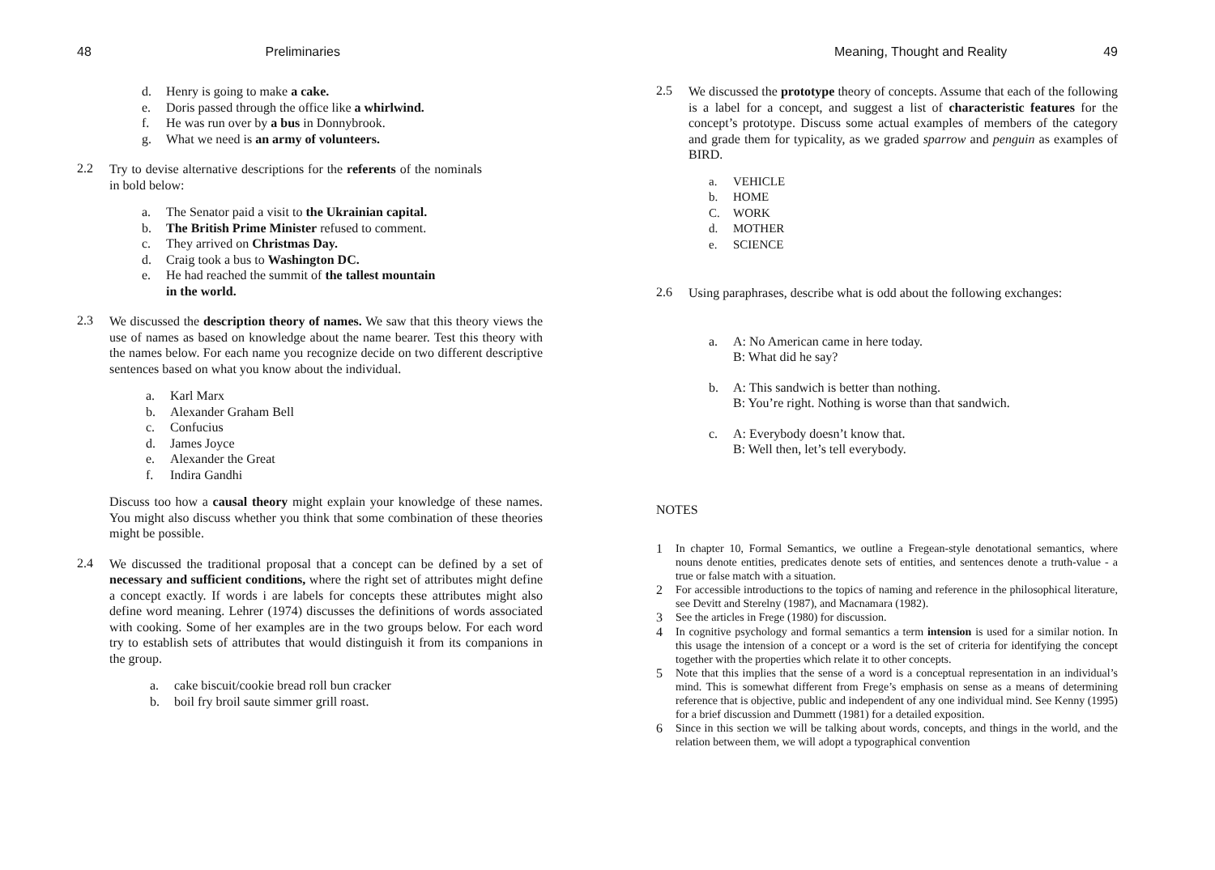48 Preliminaries
d. Henry is going to make a cake.
e. Doris passed through the office like a whirlwind.
f. He was run over by a bus in Donnybrook.
g. What we need is an army of volunteers.
2.2
Try to devise alternative descriptions for the referents of the nominals in bold below:
a. The Senator paid a visit to the Ukrainian capital.
b. The British Prime Minister refused to comment.
c. They arrived on Christmas Day.
d. Craig took a bus to Washington DC.
e. He had reached the summit of the tallest mountain
in the world.
2.3
We discussed the description theory of names. We saw that this theory views the use of names as based on knowledge about the name bearer. Test this theory with the names below. For each name you recognize decide on two different descriptive sentences based on what you know about the individual.
a. Karl Marx
b. Alexander Graham Bell
c. Confucius
d. James Joyce
e. Alexander the Great
f. Indira Gandhi
Discuss too how a causal theory might explain your knowledge of these names. You might also discuss whether you think that some combination of these theories might be possible.
2.4
We discussed the traditional proposal that a concept can be defined by a set of necessary and sufficient conditions, where the right set of attributes might define a concept exactly. If words i are labels for concepts these attributes might also define word meaning. Lehrer (1974) discusses the definitions of words associated with cooking. Some of her examples are in the two groups below. For each word try to establish sets of attributes that would distinguish it from its companions in the group.
a. cake biscuit/cookie bread roll bun cracker
b. boil fry broil saute simmer grill roast.
Meaning, Thought and Reality 49
2.5
We discussed the prototype theory of concepts. Assume that each of the following is a label for a concept, and suggest a list of characteristic features for the concept’s prototype. Discuss some actual examples of members of the category and grade them for typicality, as we graded sparrow and penguin as examples of BIRD.
a. VEHICLE
b. HOME
C. WORK
d. MOTHER
e. SCIENCE
2.6
Using paraphrases, describe what is odd about the following exchanges:
a. A: No American came in here today.
B: What did he say?
b. A: This sandwich is better than nothing.
B: You’re right. Nothing is worse than that sandwich.
c. A: Everybody doesn’t know that.
B: Well then, let’s tell everybody.
NOTES
1
In chapter 10, Formal Semantics, we outline a Fregean-style denotational semantics, where nouns denote entities, predicates denote sets of entities, and sentences denote a truth-value - a true or false match with a situation.
2
For accessible introductions to the topics of naming and reference in the philosophical literature, see Devitt and Sterelny (1987), and Macnamara (1982).
3
See the articles in Frege (1980) for discussion.
4
In cognitive psychology and formal semantics a term intension is used for a similar notion. In this usage the intension of a concept or a word is the set of criteria for identifying the concept together with the properties which relate it to other concepts.
5
Note that this implies that the sense of a word is a conceptual representation in an individual’s mind. This is somewhat different from Frege’s emphasis on sense as a means of determining reference that is objective, public and independent of any one individual mind. See Kenny (1995) for a brief discussion and Dummett (1981) for a detailed exposition.
6
Since in this section we will be talking about words, concepts, and things in the world, and the relation between them, we will adopt a typographical convention